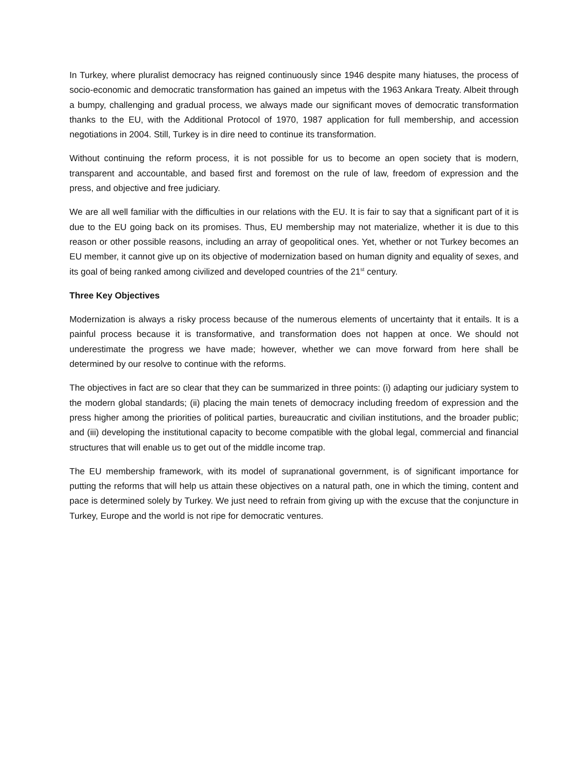In Turkey, where pluralist democracy has reigned continuously since 1946 despite many hiatuses, the process of socio-economic and democratic transformation has gained an impetus with the 1963 Ankara Treaty. Albeit through a bumpy, challenging and gradual process, we always made our significant moves of democratic transformation thanks to the EU, with the Additional Protocol of 1970, 1987 application for full membership, and accession negotiations in 2004. Still, Turkey is in dire need to continue its transformation.
Without continuing the reform process, it is not possible for us to become an open society that is modern, transparent and accountable, and based first and foremost on the rule of law, freedom of expression and the press, and objective and free judiciary.
We are all well familiar with the difficulties in our relations with the EU. It is fair to say that a significant part of it is due to the EU going back on its promises. Thus, EU membership may not materialize, whether it is due to this reason or other possible reasons, including an array of geopolitical ones. Yet, whether or not Turkey becomes an EU member, it cannot give up on its objective of modernization based on human dignity and equality of sexes, and its goal of being ranked among civilized and developed countries of the 21<sup>st</sup> century.
Three Key Objectives
Modernization is always a risky process because of the numerous elements of uncertainty that it entails. It is a painful process because it is transformative, and transformation does not happen at once. We should not underestimate the progress we have made; however, whether we can move forward from here shall be determined by our resolve to continue with the reforms.
The objectives in fact are so clear that they can be summarized in three points: (i) adapting our judiciary system to the modern global standards; (ii) placing the main tenets of democracy including freedom of expression and the press higher among the priorities of political parties, bureaucratic and civilian institutions, and the broader public; and (iii) developing the institutional capacity to become compatible with the global legal, commercial and financial structures that will enable us to get out of the middle income trap.
The EU membership framework, with its model of supranational government, is of significant importance for putting the reforms that will help us attain these objectives on a natural path, one in which the timing, content and pace is determined solely by Turkey. We just need to refrain from giving up with the excuse that the conjuncture in Turkey, Europe and the world is not ripe for democratic ventures.